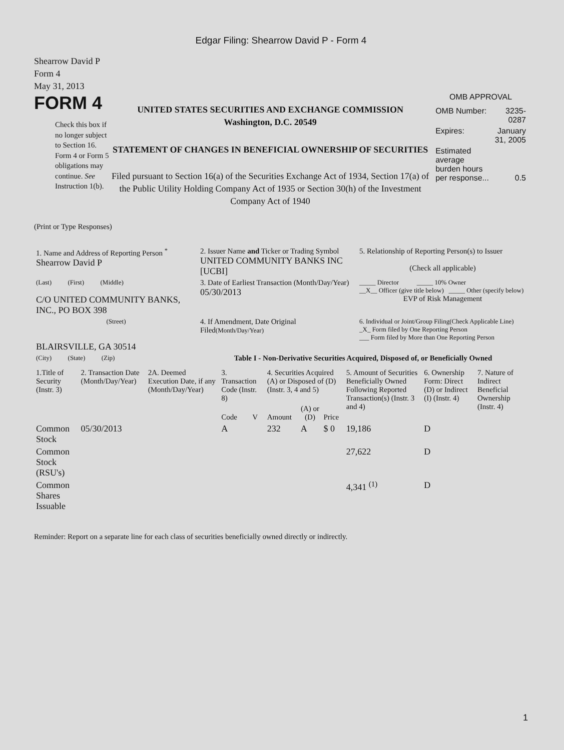Edgar Filing: Shearrow David P - Form 4
Shearrow David P
Form 4
May 31, 2013
FORM 4
Check this box if no longer subject to Section 16. Form 4 or Form 5 obligations may continue. See Instruction 1(b).
UNITED STATES SECURITIES AND EXCHANGE COMMISSION
Washington, D.C. 20549
STATEMENT OF CHANGES IN BENEFICIAL OWNERSHIP OF SECURITIES
Filed pursuant to Section 16(a) of the Securities Exchange Act of 1934, Section 17(a) of the Public Utility Holding Company Act of 1935 or Section 30(h) of the Investment Company Act of 1940
OMB APPROVAL
| OMB Number: | 3235-0287 |
| Expires: | January 31, 2005 |
| Estimated average burden hours per response... | 0.5 |
(Print or Type Responses)
| 1. Name and Address of Reporting Person <sup>*</sup> Shearrow David P | 2. Issuer Name and Ticker or Trading Symbol UNITED COMMUNITY BANKS INC [UCBI] | 5. Relationship of Reporting Person(s) to Issuer (Check all applicable) |
| (Last) (First) (Middle) C/O UNITED COMMUNITY BANKS, INC., PO BOX 398 | 3. Date of Earliest Transaction (Month/Day/Year) 05/30/2013 | _____ Director _____ 10% Owner __X__ Officer (give title below) _____ Other (specify below) EVP of Risk Management |
| (Street) BLAIRSVILLE, GA 30514 | 4. If Amendment, Date Original Filed (Month/Day/Year) | 6. Individual or Joint/Group Filing(Check Applicable Line) _X_ Form filed by One Reporting Person ___ Form filed by More than One Reporting Person |
| (City) (State) (Zip) | Table I - Non-Derivative Securities Acquired, Disposed of, or Beneficially Owned | |
| 1.Title of Security (Instr. 3) | 2. Transaction Date (Month/Day/Year) | 2A. Deemed Execution Date, if any (Month/Day/Year) | 3. Transaction Code (Instr. 8) | | 4. Securities Acquired (A) or Disposed of (D) (Instr. 3, 4 and 5) | | | 5. Amount of Securities Beneficially Owned Following Reported Transaction(s) (Instr. 3 and 4) | 6. Ownership Form: Direct (D) or Indirect (I) (Instr. 4) | 7. Nature of Indirect Beneficial Ownership (Instr. 4) |
| --- | --- | --- | --- | --- | --- | --- | --- | --- | --- | --- |
| | | | Code | V | Amount | (A) or (D) | Price | | | |
| Common Stock | 05/30/2013 | | A | | 232 | A | $ 0 | 19,186 | D | |
| Common Stock (RSU's) | | | | | | | | 27,622 | D | |
| Common Shares Issuable | | | | | | | | 4,341 <sup>(1)</sup> | D | |
Reminder: Report on a separate line for each class of securities beneficially owned directly or indirectly.
1